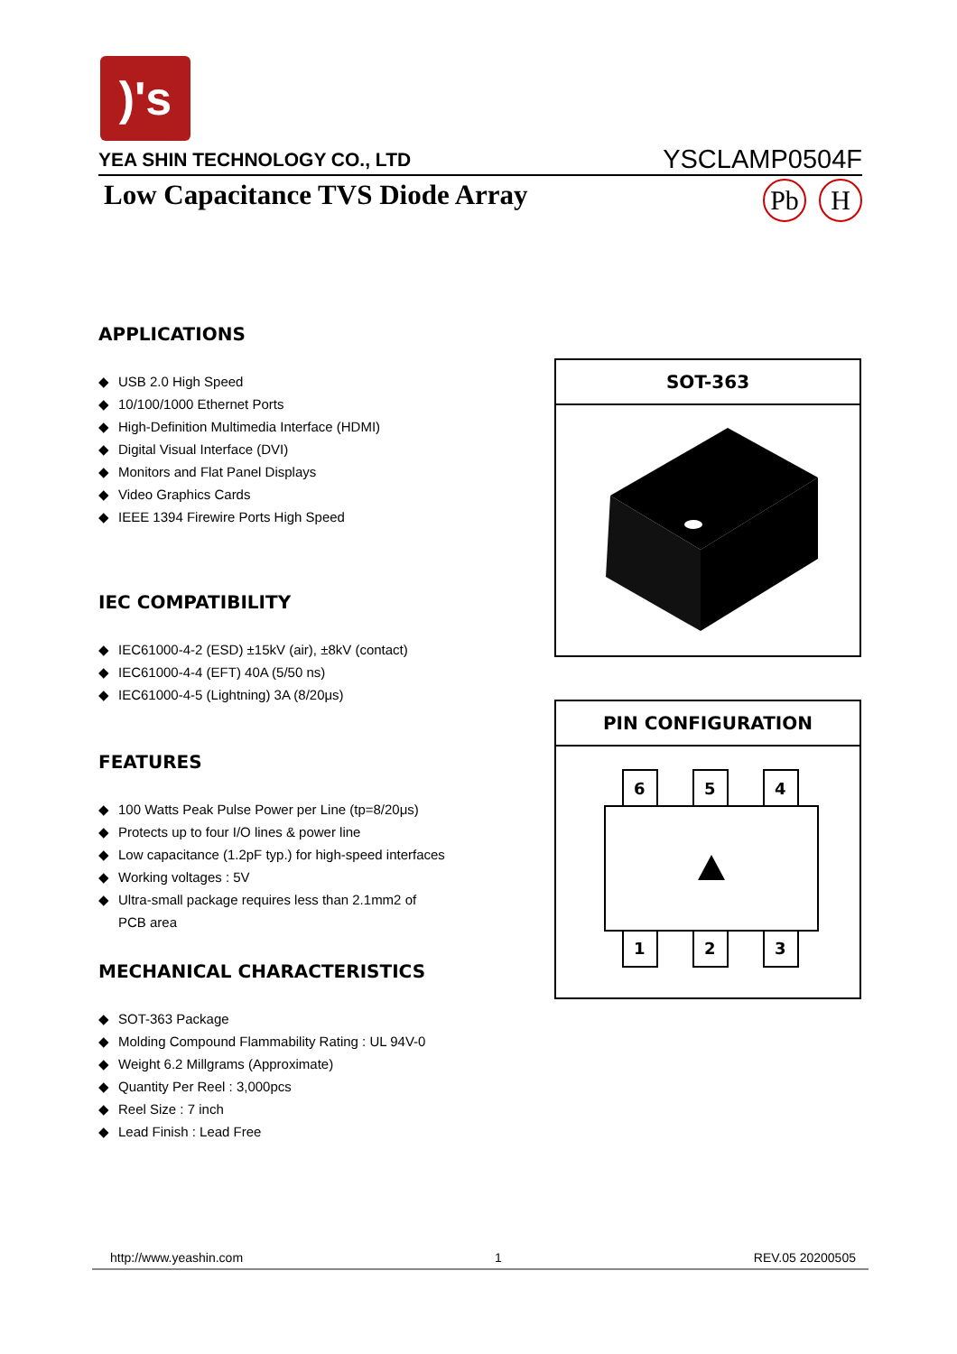)'s
YEA SHIN TECHNOLOGY CO., LTD YSCLAMP0504F
Low Capacitance TVS Diode Array
Pb H
APPLICATIONS
◆ USB 2.0 High Speed
◆ 10/100/1000 Ethernet Ports
◆ High-Definition Multimedia Interface (HDMI)
◆ Digital Visual Interface (DVI)
◆ Monitors and Flat Panel Displays
◆ Video Graphics Cards
◆ IEEE 1394 Firewire Ports High Speed
IEC COMPATIBILITY
◆ IEC61000-4-2 (ESD) ±15kV (air), ±8kV (contact)
◆ IEC61000-4-4 (EFT) 40A (5/50 ns)
◆ IEC61000-4-5 (Lightning) 3A (8/20μs)
FEATURES
◆ 100 Watts Peak Pulse Power per Line (tp=8/20μs)
◆ Protects up to four I/O lines & power line
◆ Low capacitance (1.2pF typ.) for high-speed interfaces
◆ Working voltages : 5V
◆ Ultra-small package requires less than 2.1mm2 of
PCB area
MECHANICAL CHARACTERISTICS
◆ SOT-363 Package
◆ Molding Compound Flammability Rating : UL 94V-0
◆ Weight 6.2 Millgrams (Approximate)
◆ Quantity Per Reel : 3,000pcs
◆ Reel Size : 7 inch
◆ Lead Finish : Lead Free
SOT-363
PIN CONFIGURATION
6
5
4
1
2
3
http://www.yeashin.com 1 REV.05 20200505